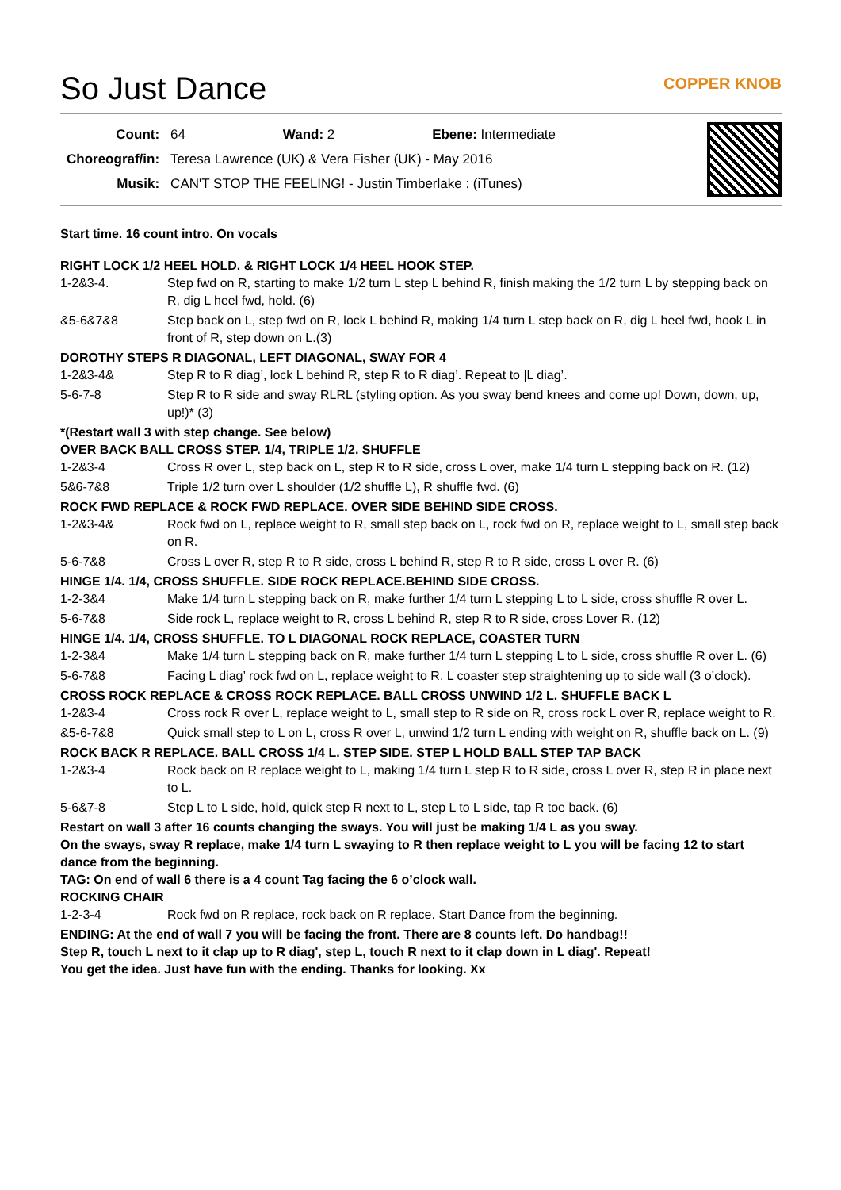So Just Dance COPPER KNOB
| Count: | 64 Wand: 2 Ebene: Intermediate |
| Choreograf/in: | Teresa Lawrence (UK) & Vera Fisher (UK) - May 2016 |
| Musik: | CAN'T STOP THE FEELING! - Justin Timberlake : (iTunes) |
Start time. 16 count intro. On vocals
RIGHT LOCK 1/2 HEEL HOLD. & RIGHT LOCK 1/4 HEEL HOOK STEP.
1-2&3-4. Step fwd on R, starting to make 1/2 turn L step L behind R, finish making the 1/2 turn L by stepping back on R, dig L heel fwd, hold. (6)
&5-6&7&8 Step back on L, step fwd on R, lock L behind R, making 1/4 turn L step back on R, dig L heel fwd, hook L in front of R, step down on L.(3)
DOROTHY STEPS R DIAGONAL, LEFT DIAGONAL, SWAY FOR 4
1-2&3-4& Step R to R diag’, lock L behind R, step R to R diag’. Repeat to |L diag’.
5-6-7-8 Step R to R side and sway RLRL (styling option. As you sway bend knees and come up! Down, down, up, up!)* (3)
*(Restart wall 3 with step change. See below)
OVER BACK BALL CROSS STEP. 1/4, TRIPLE 1/2. SHUFFLE
1-2&3-4 Cross R over L, step back on L, step R to R side, cross L over, make 1/4 turn L stepping back on R. (12)
5&6-7&8 Triple 1/2 turn over L shoulder (1/2 shuffle L), R shuffle fwd. (6)
ROCK FWD REPLACE & ROCK FWD REPLACE. OVER SIDE BEHIND SIDE CROSS.
1-2&3-4& Rock fwd on L, replace weight to R, small step back on L, rock fwd on R, replace weight to L, small step back on R.
5-6-7&8 Cross L over R, step R to R side, cross L behind R, step R to R side, cross L over R. (6)
HINGE 1/4. 1/4, CROSS SHUFFLE. SIDE ROCK REPLACE.BEHIND SIDE CROSS.
1-2-3&4 Make 1/4 turn L stepping back on R, make further 1/4 turn L stepping L to L side, cross shuffle R over L.
5-6-7&8 Side rock L, replace weight to R, cross L behind R, step R to R side, cross Lover R. (12)
HINGE 1/4. 1/4, CROSS SHUFFLE. TO L DIAGONAL ROCK REPLACE, COASTER TURN
1-2-3&4 Make 1/4 turn L stepping back on R, make further 1/4 turn L stepping L to L side, cross shuffle R over L. (6)
5-6-7&8 Facing L diag’ rock fwd on L, replace weight to R, L coaster step straightening up to side wall (3 o’clock).
CROSS ROCK REPLACE & CROSS ROCK REPLACE. BALL CROSS UNWIND 1/2 L. SHUFFLE BACK L
1-2&3-4 Cross rock R over L, replace weight to L, small step to R side on R, cross rock L over R, replace weight to R.
&5-6-7&8 Quick small step to L on L, cross R over L, unwind 1/2 turn L ending with weight on R, shuffle back on L. (9)
ROCK BACK R REPLACE. BALL CROSS 1/4 L. STEP SIDE. STEP L HOLD BALL STEP TAP BACK
1-2&3-4 Rock back on R replace weight to L, making 1/4 turn L step R to R side, cross L over R, step R in place next to L.
5-6&7-8 Step L to L side, hold, quick step R next to L, step L to L side, tap R toe back. (6)
Restart on wall 3 after 16 counts changing the sways. You will just be making 1/4 L as you sway.
On the sways, sway R replace, make 1/4 turn L swaying to R then replace weight to L you will be facing 12 to start dance from the beginning.
TAG: On end of wall 6 there is a 4 count Tag facing the 6 o’clock wall.
ROCKING CHAIR
1-2-3-4 Rock fwd on R replace, rock back on R replace. Start Dance from the beginning.
ENDING: At the end of wall 7 you will be facing the front. There are 8 counts left. Do handbag!!
Step R, touch L next to it clap up to R diag', step L, touch R next to it clap down in L diag'. Repeat!
You get the idea. Just have fun with the ending. Thanks for looking. Xx